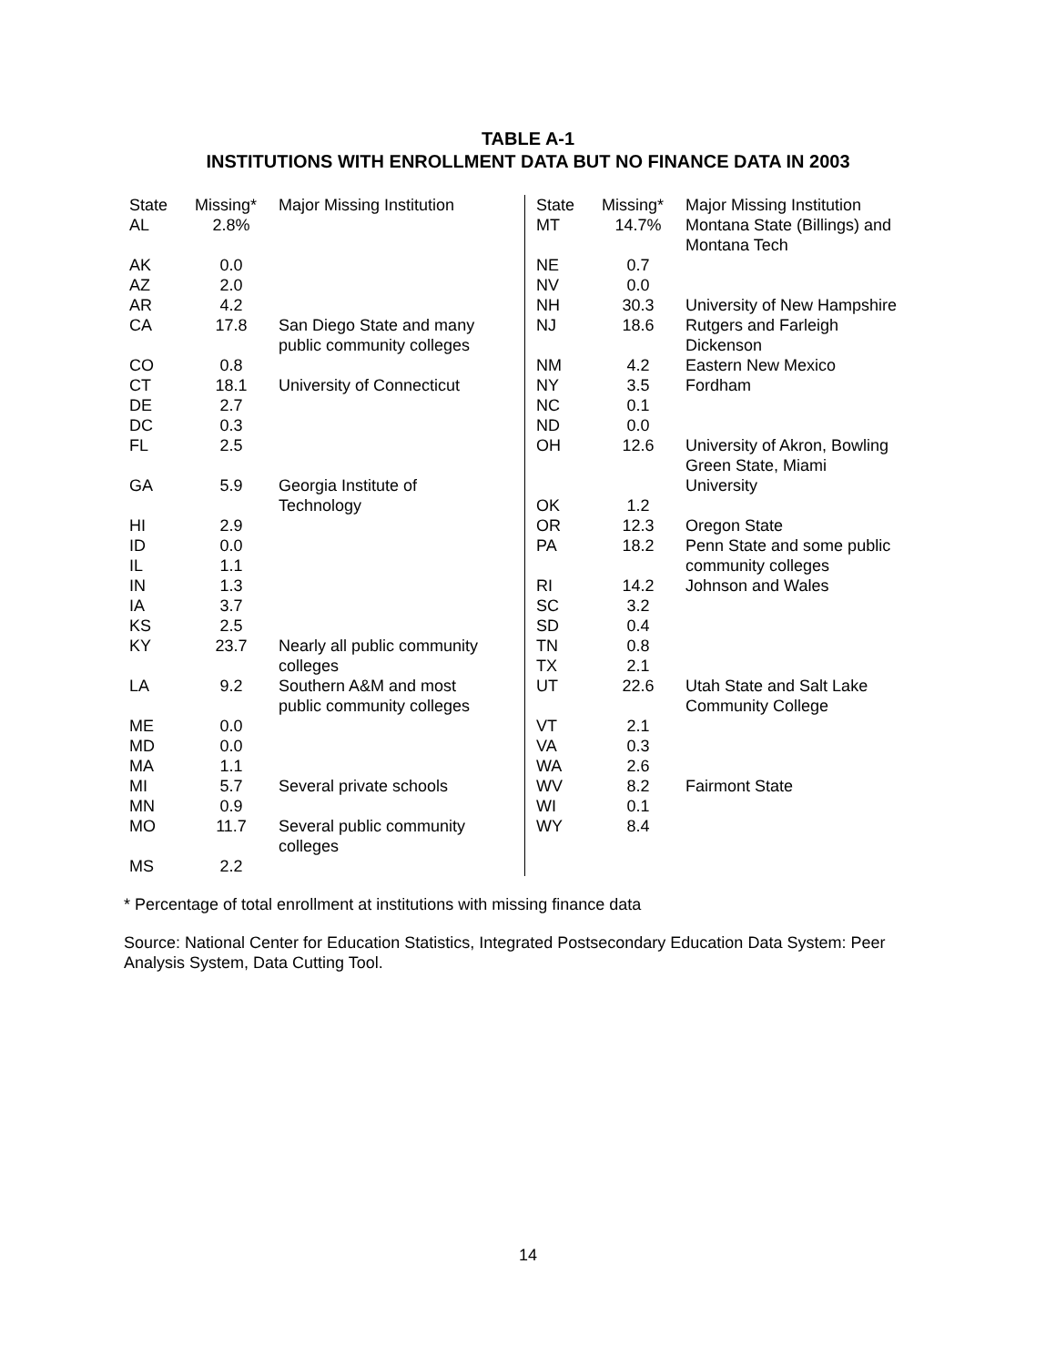TABLE A-1
INSTITUTIONS WITH ENROLLMENT DATA BUT NO FINANCE DATA IN 2003
| State | Missing* | Major Missing Institution |
| --- | --- | --- |
| AL | 2.8% | |
| AK | 0.0 | |
| AZ | 2.0 | |
| AR | 4.2 | |
| CA | 17.8 | San Diego State and many public community colleges |
| CO | 0.8 | |
| CT | 18.1 | University of Connecticut |
| DE | 2.7 | |
| DC | 0.3 | |
| FL | 2.5 | |
| GA | 5.9 | Georgia Institute of Technology |
| HI | 2.9 | |
| ID | 0.0 | |
| IL | 1.1 | |
| IN | 1.3 | |
| IA | 3.7 | |
| KS | 2.5 | |
| KY | 23.7 | Nearly all public community colleges |
| LA | 9.2 | Southern A&M and most public community colleges |
| ME | 0.0 | |
| MD | 0.0 | |
| MA | 1.1 | |
| MI | 5.7 | Several private schools |
| MN | 0.9 | |
| MO | 11.7 | Several public community colleges |
| MS | 2.2 | |
| State | Missing* | Major Missing Institution |
| --- | --- | --- |
| MT | 14.7% | Montana State (Billings) and Montana Tech |
| NE | 0.7 | |
| NV | 0.0 | |
| NH | 30.3 | University of New Hampshire |
| NJ | 18.6 | Rutgers and Farleigh Dickenson |
| NM | 4.2 | Eastern New Mexico |
| NY | 3.5 | Fordham |
| NC | 0.1 | |
| ND | 0.0 | |
| OH | 12.6 | University of Akron, Bowling Green State, Miami University |
| OK | 1.2 | |
| OR | 12.3 | Oregon State |
| PA | 18.2 | Penn State and some public community colleges |
| RI | 14.2 | Johnson and Wales |
| SC | 3.2 | |
| SD | 0.4 | |
| TN | 0.8 | |
| TX | 2.1 | |
| UT | 22.6 | Utah State and Salt Lake Community College |
| VT | 2.1 | |
| VA | 0.3 | |
| WA | 2.6 | |
| WV | 8.2 | Fairmont State |
| WI | 0.1 | |
| WY | 8.4 | |
* Percentage of total enrollment at institutions with missing finance data
Source: National Center for Education Statistics, Integrated Postsecondary Education Data System: Peer Analysis System, Data Cutting Tool.
14